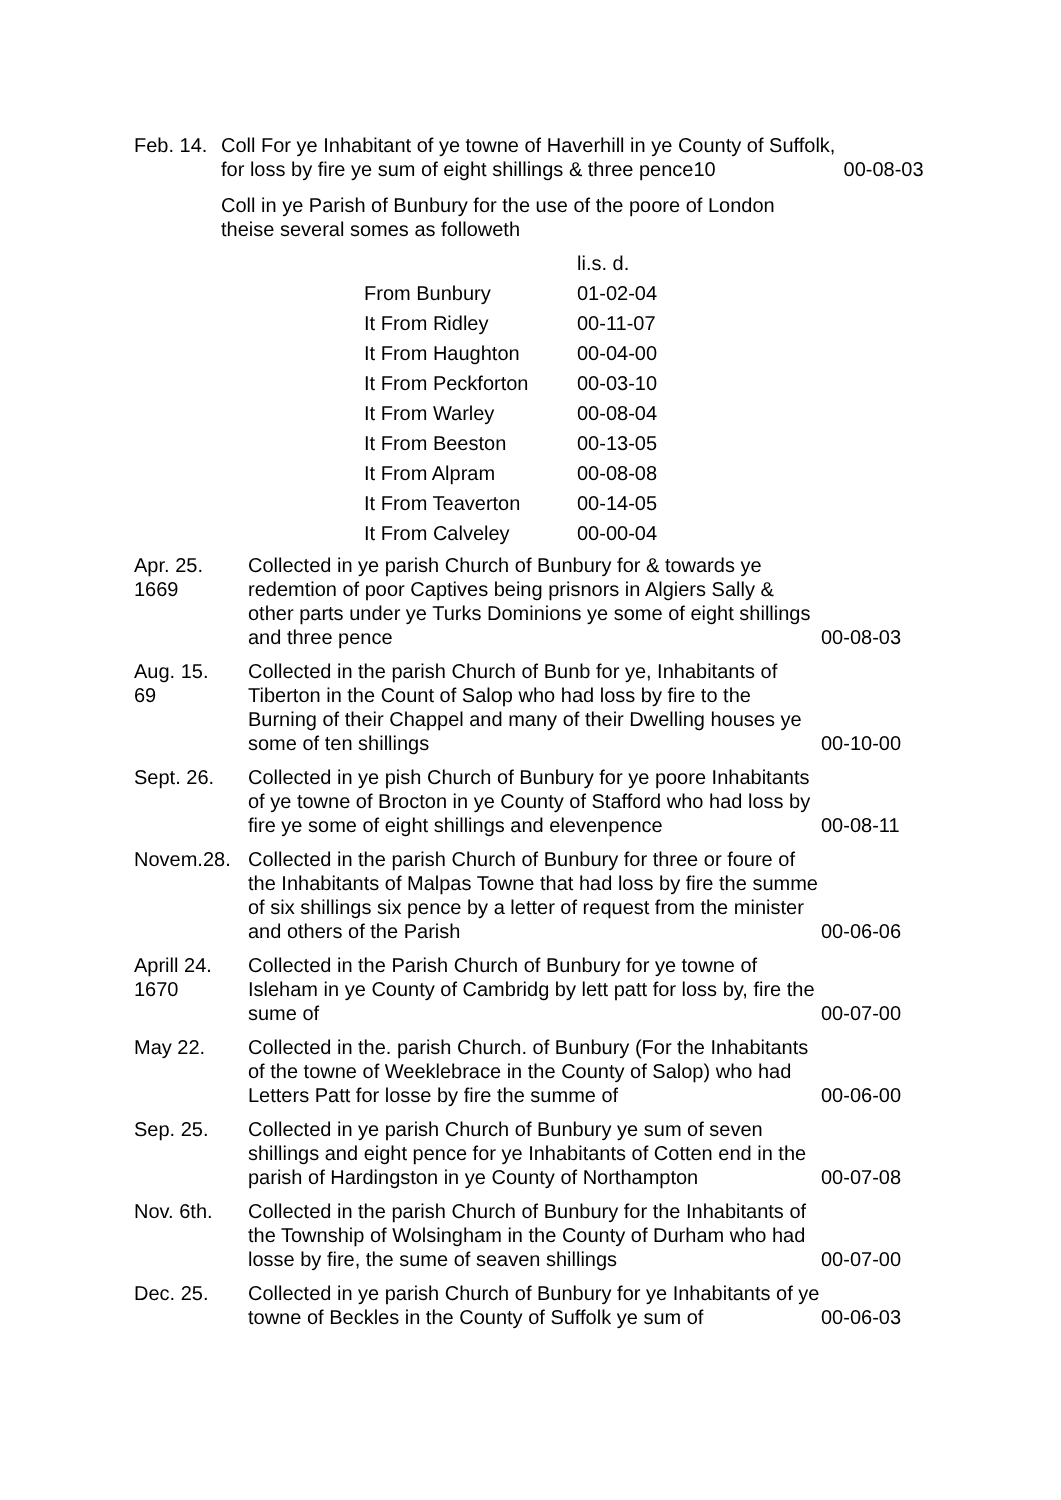Feb. 14.
Coll For ye Inhabitant of ye towne of Haverhill in ye County of Suffolk, for loss by fire ye sum of eight shillings & three pence10
00-08-03
Coll in ye Parish of Bunbury for the use of the poore of London
theise several somes as followeth
| | li.s. d. |
| From Bunbury | 01-02-04 |
| It From Ridley | 00-11-07 |
| It From Haughton | 00-04-00 |
| It From Peckforton | 00-03-10 |
| It From Warley | 00-08-04 |
| It From Beeston | 00-13-05 |
| It From Alpram | 00-08-08 |
| It From Teaverton | 00-14-05 |
| It From Calveley | 00-00-04 |
| Apr. 25. 1669 | Collected in ye parish Church of Bunbury for & towards ye redemtion of poor Captives being prisnors in Algiers Sally & other parts under ye Turks Dominions ye some of eight shillings and three pence | 00-08-03 |
| Aug. 15. 69 | Collected in the parish Church of Bunb for ye, Inhabitants of Tiberton in the Count of Salop who had loss by fire to the Burning of their Chappel and many of their Dwelling houses ye some of ten shillings | 00-10-00 |
| Sept. 26. | Collected in ye pish Church of Bunbury for ye poore Inhabitants of ye towne of Brocton in ye County of Stafford who had loss by fire ye some of eight shillings and elevenpence | 00-08-11 |
| Novem.28. | Collected in the parish Church of Bunbury for three or foure of the Inhabitants of Malpas Towne that had loss by fire the summe of six shillings six pence by a letter of request from the minister and others of the Parish | 00-06-06 |
| Aprill 24. 1670 | Collected in the Parish Church of Bunbury for ye towne of Isleham in ye County of Cambridg by lett patt for loss by, fire the sume of | 00-07-00 |
| May 22. | Collected in the. parish Church. of Bunbury (For the Inhabitants of the towne of Weeklebrace in the County of Salop) who had Letters Patt for losse by fire the summe of | 00-06-00 |
| Sep. 25. | Collected in ye parish Church of Bunbury ye sum of seven shillings and eight pence for ye Inhabitants of Cotten end in the parish of Hardingston in ye County of Northampton | 00-07-08 |
| Nov. 6th. | Collected in the parish Church of Bunbury for the Inhabitants of the Township of Wolsingham in the County of Durham who had losse by fire, the sume of seaven shillings | 00-07-00 |
| Dec. 25. | Collected in ye parish Church of Bunbury for ye Inhabitants of ye towne of Beckles in the County of Suffolk ye sum of | 00-06-03 |